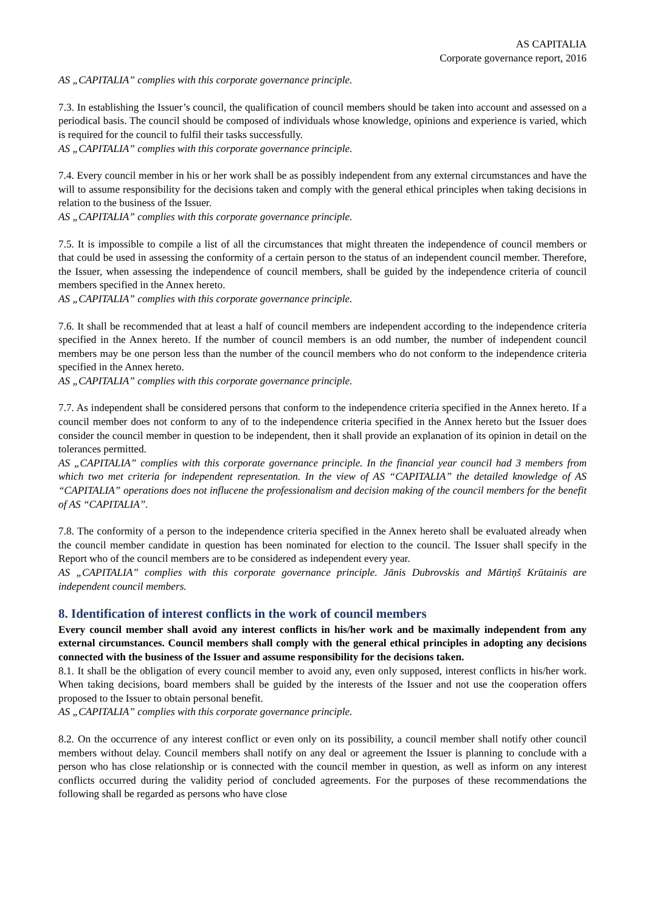AS CAPITALIA
Corporate governance report, 2016
AS „CAPITALIA” complies with this corporate governance principle.
7.3. In establishing the Issuer’s council, the qualification of council members should be taken into account and assessed on a periodical basis. The council should be composed of individuals whose knowledge, opinions and experience is varied, which is required for the council to fulfil their tasks successfully.
AS „CAPITALIA” complies with this corporate governance principle.
7.4. Every council member in his or her work shall be as possibly independent from any external circumstances and have the will to assume responsibility for the decisions taken and comply with the general ethical principles when taking decisions in relation to the business of the Issuer.
AS „CAPITALIA” complies with this corporate governance principle.
7.5. It is impossible to compile a list of all the circumstances that might threaten the independence of council members or that could be used in assessing the conformity of a certain person to the status of an independent council member. Therefore, the Issuer, when assessing the independence of council members, shall be guided by the independence criteria of council members specified in the Annex hereto.
AS „CAPITALIA” complies with this corporate governance principle.
7.6. It shall be recommended that at least a half of council members are independent according to the independence criteria specified in the Annex hereto. If the number of council members is an odd number, the number of independent council members may be one person less than the number of the council members who do not conform to the independence criteria specified in the Annex hereto.
AS „CAPITALIA” complies with this corporate governance principle.
7.7. As independent shall be considered persons that conform to the independence criteria specified in the Annex hereto. If a council member does not conform to any of to the independence criteria specified in the Annex hereto but the Issuer does consider the council member in question to be independent, then it shall provide an explanation of its opinion in detail on the tolerances permitted.
AS „CAPITALIA” complies with this corporate governance principle. In the financial year council had 3 members from which two met criteria for independent representation. In the view of AS “CAPITALIA” the detailed knowledge of AS “CAPITALIA” operations does not influcene the professionalism and decision making of the council members for the benefit of AS “CAPITALIA”.
7.8. The conformity of a person to the independence criteria specified in the Annex hereto shall be evaluated already when the council member candidate in question has been nominated for election to the council. The Issuer shall specify in the Report who of the council members are to be considered as independent every year.
AS „CAPITALIA” complies with this corporate governance principle. Jānis Dubrovskis and Mārtiņš Krūtainis are independent council members.
8. Identification of interest conflicts in the work of council members
Every council member shall avoid any interest conflicts in his/her work and be maximally independent from any external circumstances. Council members shall comply with the general ethical principles in adopting any decisions connected with the business of the Issuer and assume responsibility for the decisions taken.
8.1. It shall be the obligation of every council member to avoid any, even only supposed, interest conflicts in his/her work. When taking decisions, board members shall be guided by the interests of the Issuer and not use the cooperation offers proposed to the Issuer to obtain personal benefit.
AS „CAPITALIA” complies with this corporate governance principle.
8.2. On the occurrence of any interest conflict or even only on its possibility, a council member shall notify other council members without delay. Council members shall notify on any deal or agreement the Issuer is planning to conclude with a person who has close relationship or is connected with the council member in question, as well as inform on any interest conflicts occurred during the validity period of concluded agreements. For the purposes of these recommendations the following shall be regarded as persons who have close